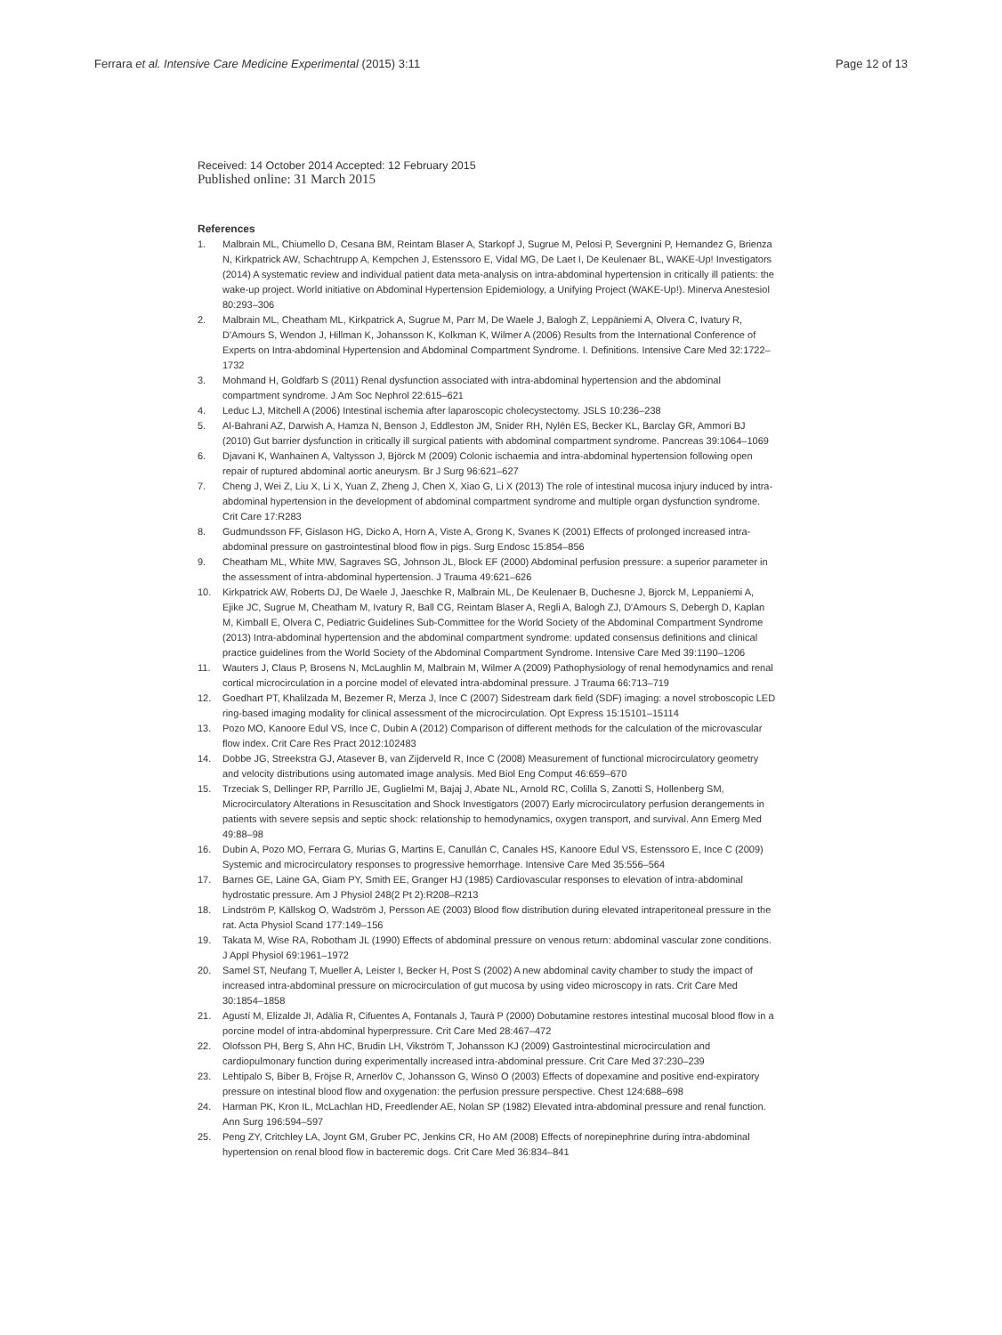Ferrara et al. Intensive Care Medicine Experimental (2015) 3:11
Page 12 of 13
Received: 14 October 2014 Accepted: 12 February 2015
Published online: 31 March 2015
References
1. Malbrain ML, Chiumello D, Cesana BM, Reintam Blaser A, Starkopf J, Sugrue M, Pelosi P, Severgnini P, Hernandez G, Brienza N, Kirkpatrick AW, Schachtrupp A, Kempchen J, Estenssoro E, Vidal MG, De Laet I, De Keulenaer BL, WAKE-Up! Investigators (2014) A systematic review and individual patient data meta-analysis on intra-abdominal hypertension in critically ill patients: the wake-up project. World initiative on Abdominal Hypertension Epidemiology, a Unifying Project (WAKE-Up!). Minerva Anestesiol 80:293–306
2. Malbrain ML, Cheatham ML, Kirkpatrick A, Sugrue M, Parr M, De Waele J, Balogh Z, Leppäniemi A, Olvera C, Ivatury R, D'Amours S, Wendon J, Hillman K, Johansson K, Kolkman K, Wilmer A (2006) Results from the International Conference of Experts on Intra-abdominal Hypertension and Abdominal Compartment Syndrome. I. Definitions. Intensive Care Med 32:1722–1732
3. Mohmand H, Goldfarb S (2011) Renal dysfunction associated with intra-abdominal hypertension and the abdominal compartment syndrome. J Am Soc Nephrol 22:615–621
4. Leduc LJ, Mitchell A (2006) Intestinal ischemia after laparoscopic cholecystectomy. JSLS 10:236–238
5. Al-Bahrani AZ, Darwish A, Hamza N, Benson J, Eddleston JM, Snider RH, Nylén ES, Becker KL, Barclay GR, Ammori BJ (2010) Gut barrier dysfunction in critically ill surgical patients with abdominal compartment syndrome. Pancreas 39:1064–1069
6. Djavani K, Wanhainen A, Valtysson J, Björck M (2009) Colonic ischaemia and intra-abdominal hypertension following open repair of ruptured abdominal aortic aneurysm. Br J Surg 96:621–627
7. Cheng J, Wei Z, Liu X, Li X, Yuan Z, Zheng J, Chen X, Xiao G, Li X (2013) The role of intestinal mucosa injury induced by intra-abdominal hypertension in the development of abdominal compartment syndrome and multiple organ dysfunction syndrome. Crit Care 17:R283
8. Gudmundsson FF, Gislason HG, Dicko A, Horn A, Viste A, Grong K, Svanes K (2001) Effects of prolonged increased intra-abdominal pressure on gastrointestinal blood flow in pigs. Surg Endosc 15:854–856
9. Cheatham ML, White MW, Sagraves SG, Johnson JL, Block EF (2000) Abdominal perfusion pressure: a superior parameter in the assessment of intra-abdominal hypertension. J Trauma 49:621–626
10. Kirkpatrick AW, Roberts DJ, De Waele J, Jaeschke R, Malbrain ML, De Keulenaer B, Duchesne J, Bjorck M, Leppaniemi A, Ejike JC, Sugrue M, Cheatham M, Ivatury R, Ball CG, Reintam Blaser A, Regli A, Balogh ZJ, D'Amours S, Debergh D, Kaplan M, Kimball E, Olvera C, Pediatric Guidelines Sub-Committee for the World Society of the Abdominal Compartment Syndrome (2013) Intra-abdominal hypertension and the abdominal compartment syndrome: updated consensus definitions and clinical practice guidelines from the World Society of the Abdominal Compartment Syndrome. Intensive Care Med 39:1190–1206
11. Wauters J, Claus P, Brosens N, McLaughlin M, Malbrain M, Wilmer A (2009) Pathophysiology of renal hemodynamics and renal cortical microcirculation in a porcine model of elevated intra-abdominal pressure. J Trauma 66:713–719
12. Goedhart PT, Khalilzada M, Bezemer R, Merza J, Ince C (2007) Sidestream dark field (SDF) imaging: a novel stroboscopic LED ring-based imaging modality for clinical assessment of the microcirculation. Opt Express 15:15101–15114
13. Pozo MO, Kanoore Edul VS, Ince C, Dubin A (2012) Comparison of different methods for the calculation of the microvascular flow index. Crit Care Res Pract 2012:102483
14. Dobbe JG, Streekstra GJ, Atasever B, van Zijderveld R, Ince C (2008) Measurement of functional microcirculatory geometry and velocity distributions using automated image analysis. Med Biol Eng Comput 46:659–670
15. Trzeciak S, Dellinger RP, Parrillo JE, Guglielmi M, Bajaj J, Abate NL, Arnold RC, Colilla S, Zanotti S, Hollenberg SM, Microcirculatory Alterations in Resuscitation and Shock Investigators (2007) Early microcirculatory perfusion derangements in patients with severe sepsis and septic shock: relationship to hemodynamics, oxygen transport, and survival. Ann Emerg Med 49:88–98
16. Dubin A, Pozo MO, Ferrara G, Murias G, Martins E, Canullán C, Canales HS, Kanoore Edul VS, Estenssoro E, Ince C (2009) Systemic and microcirculatory responses to progressive hemorrhage. Intensive Care Med 35:556–564
17. Barnes GE, Laine GA, Giam PY, Smith EE, Granger HJ (1985) Cardiovascular responses to elevation of intra-abdominal hydrostatic pressure. Am J Physiol 248(2 Pt 2):R208–R213
18. Lindström P, Källskog O, Wadström J, Persson AE (2003) Blood flow distribution during elevated intraperitoneal pressure in the rat. Acta Physiol Scand 177:149–156
19. Takata M, Wise RA, Robotham JL (1990) Effects of abdominal pressure on venous return: abdominal vascular zone conditions. J Appl Physiol 69:1961–1972
20. Samel ST, Neufang T, Mueller A, Leister I, Becker H, Post S (2002) A new abdominal cavity chamber to study the impact of increased intra-abdominal pressure on microcirculation of gut mucosa by using video microscopy in rats. Crit Care Med 30:1854–1858
21. Agustí M, Elizalde JI, Adàlia R, Cifuentes A, Fontanals J, Taurà P (2000) Dobutamine restores intestinal mucosal blood flow in a porcine model of intra-abdominal hyperpressure. Crit Care Med 28:467–472
22. Olofsson PH, Berg S, Ahn HC, Brudin LH, Vikström T, Johansson KJ (2009) Gastrointestinal microcirculation and cardiopulmonary function during experimentally increased intra-abdominal pressure. Crit Care Med 37:230–239
23. Lehtipalo S, Biber B, Fröjse R, Arnerlöv C, Johansson G, Winsö O (2003) Effects of dopexamine and positive end-expiratory pressure on intestinal blood flow and oxygenation: the perfusion pressure perspective. Chest 124:688–698
24. Harman PK, Kron IL, McLachlan HD, Freedlender AE, Nolan SP (1982) Elevated intra-abdominal pressure and renal function. Ann Surg 196:594–597
25. Peng ZY, Critchley LA, Joynt GM, Gruber PC, Jenkins CR, Ho AM (2008) Effects of norepinephrine during intra-abdominal hypertension on renal blood flow in bacteremic dogs. Crit Care Med 36:834–841